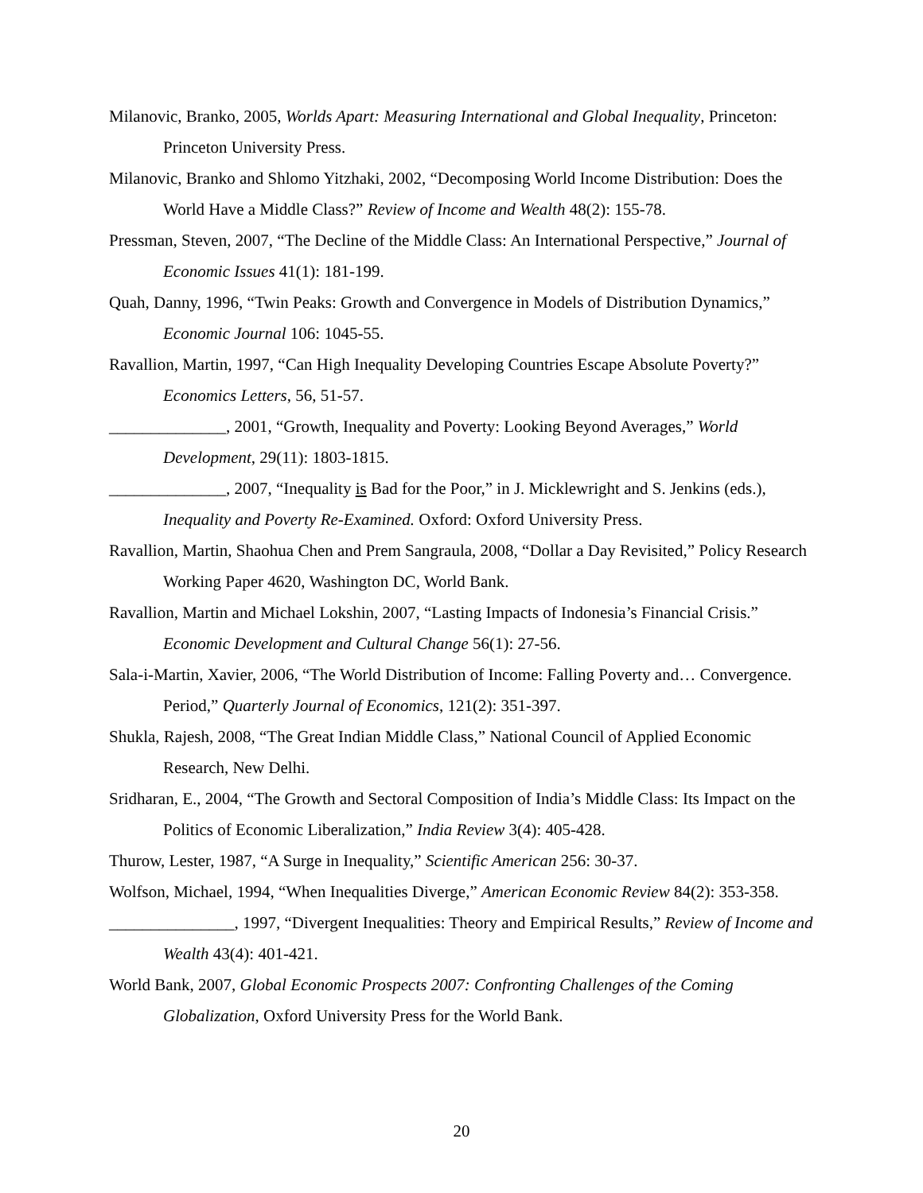Milanovic, Branko, 2005, Worlds Apart: Measuring International and Global Inequality, Princeton: Princeton University Press.
Milanovic, Branko and Shlomo Yitzhaki, 2002, “Decomposing World Income Distribution: Does the World Have a Middle Class?” Review of Income and Wealth 48(2): 155-78.
Pressman, Steven, 2007, “The Decline of the Middle Class: An International Perspective,” Journal of Economic Issues 41(1): 181-199.
Quah, Danny, 1996, “Twin Peaks: Growth and Convergence in Models of Distribution Dynamics,” Economic Journal 106: 1045-55.
Ravallion, Martin, 1997, “Can High Inequality Developing Countries Escape Absolute Poverty?” Economics Letters, 56, 51-57.
______________, 2001, “Growth, Inequality and Poverty: Looking Beyond Averages,” World Development, 29(11): 1803-1815.
______________, 2007, “Inequality is Bad for the Poor,” in J. Micklewright and S. Jenkins (eds.), Inequality and Poverty Re-Examined. Oxford: Oxford University Press.
Ravallion, Martin, Shaohua Chen and Prem Sangraula, 2008, “Dollar a Day Revisited,” Policy Research Working Paper 4620, Washington DC, World Bank.
Ravallion, Martin and Michael Lokshin, 2007, “Lasting Impacts of Indonesia’s Financial Crisis.” Economic Development and Cultural Change 56(1): 27-56.
Sala-i-Martin, Xavier, 2006, “The World Distribution of Income: Falling Poverty and… Convergence. Period,” Quarterly Journal of Economics, 121(2): 351-397.
Shukla, Rajesh, 2008, “The Great Indian Middle Class,” National Council of Applied Economic Research, New Delhi.
Sridharan, E., 2004, “The Growth and Sectoral Composition of India’s Middle Class: Its Impact on the Politics of Economic Liberalization,” India Review 3(4): 405-428.
Thurow, Lester, 1987, “A Surge in Inequality,” Scientific American 256: 30-37.
Wolfson, Michael, 1994, “When Inequalities Diverge,” American Economic Review 84(2): 353-358.
_______________, 1997, “Divergent Inequalities: Theory and Empirical Results,” Review of Income and Wealth 43(4): 401-421.
World Bank, 2007, Global Economic Prospects 2007: Confronting Challenges of the Coming Globalization, Oxford University Press for the World Bank.
20